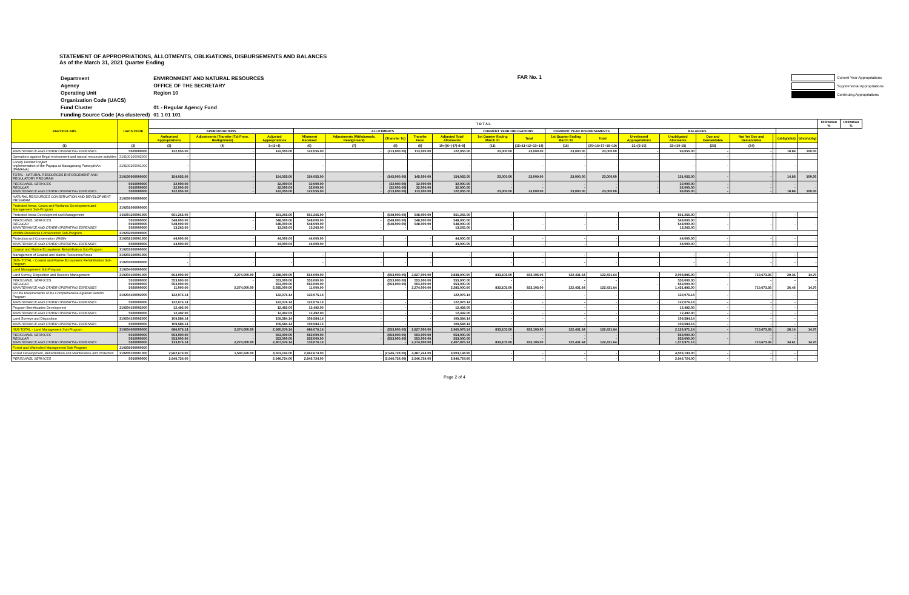STATEMENT OF APPROPRIATIONS, ALLOTMENTS, OBLIGATIONS, DISBURSEMENTS AND BALANCES
As of the March 31, 2021 Quarter Ending
| Department | ENVIRONMENT AND NATURAL RESOURCES |
| Agency | OFFICE OF THE SECRETARY |
| Operating Unit | Region 10 |
| Organization Code (UACS) | |
| Fund Cluster | 01 - Regular Agency Fund |
| Funding Source Code (As clustered) | 01 1 01 101 |
FAR No. 1
Current Year Appropriations
Supplemental Appropriations
Continuing Appropriations
| PARTICULARS | UACS CODE | T O T A L | | | | | | | | | | | | | | | | | | | Utilization % | Utilization % |
| --- | --- | --- | --- | --- | --- | --- | --- | --- | --- | --- | --- | --- | --- | --- | --- | --- | --- | --- | --- | --- | --- | --- |
| | | APPROPRIATIONS | | | ALLOTMENTS | | | | | CURRENT YEAR OBLIGATIONS | | CURRENT YEAR DISBURSEMENTS | | BALANCES | | | | | | | | |
| | | Authorized Appropriations | Adjustments (Transfer (To) From, Realignment) | Adjusted Appropriations | Allotment Received | Adjustments (Withdrawals, Realignment) | (Transfer To) | Transfer From | Adjusted Total Allotments | 1st Quarter Ending March 31 | Total | 1st Quarter Ending March 31 | Total | Unreleased Appropriations | Unobligated Allotments | Due and Demandable | Not Yet Due and Demandable | | (oblig/allot) | (disb/oblig) | | |
| (1) | (2) | (3) | (4) | 5=(3+4) | (6) | (7) | (8) | (9) | 10=[(6+(-)7)-8+9] | (11) | (15=11+12+13+14) | (16) | (20=16+17+18+19) | 21=(5-10) | 22=(10-15) | (23) | (24) | | | | | |
| MAINTENANCE AND OTHER OPERATING EXPENSES | 5020000000 | 122,055.00 | - | 122,055.00 | 122,055.00 | - | (113,000.00) | 113,000.00 | 122,055.00 | 23,000.00 | 23,000.00 | 23,000.00 | 23,000.00 | - | 99,055.00 | - | - | | 18.84 | 100.00 | | |
| Operations against illegal environment and natural resources activities | 310100100002000 | - | - | - | - | - | - | - | - | - | - | - | - | - | - | - | - | | - | - | | |
| Locally Funded Project Implementation of the Payapa at Masaganang PamayaNAn (PAMANA) | 310100200001000 | - | - | - | - | - | - | - | - | - | - | - | - | - | - | - | - | | - | - | | |
| TOTAL - NATURAL RESOURCES ENFORCEMENT AND REGULATORY PROGRAM | 310100000000000 | 154,055.00 | - | 154,055.00 | 154,055.00 | - | (145,000.00) | 145,000.00 | 154,055.00 | 23,000.00 | 23,000.00 | 23,000.00 | 23,000.00 | - | 131,055.00 | - | - | | 14.93 | 100.00 | | |
| PERSONNEL SERVICES REGULAR MAINTENANCE AND OTHER OPERATING EXPENSES | 5010000000 5010000000 5020000000 | 32,000.00 32,000.00 122,055.00 | - - - | 32,000.00 32,000.00 122,055.00 | 32,000.00 32,000.00 122,055.00 | - - - | (32,000.00) (32,000.00) (113,000.00) | 32,000.00 32,000.00 113,000.00 | 32,000.00 32,000.00 122,055.00 | - - 23,000.00 | - - 23,000.00 | - - 23,000.00 | - - 23,000.00 | - - - | 32,000.00 32,000.00 99,055.00 | - - - | - - - | | - - 18.84 | - - 100.00 | | |
| NATURAL RESOURCES CONSERVATION AND DEVELOPMENT PROGRAM | 310200000000000 | | | | | | | | | | | | | | | | | | | | | |
| Protected Areas, Caves and Wetlands Development and Management Sub-Program | 310201000000000 | | | | | | | | | | | | | | | | | | | | | |
| Protected Areas Development and Management | 310201100001000 | 561,265.00 | - | 561,265.00 | 561,265.00 | - | (548,000.00) | 548,000.00 | 561,265.00 | - | - | - | - | - | 561,265.00 | - | - | | - | - | | |
| PERSONNEL SERVICES REGULAR MAINTENANCE AND OTHER OPERATING EXPENSES | 5010000000 5010000000 5020000000 | 548,000.00 548,000.00 13,265.00 | - - - | 548,000.00 548,000.00 13,265.00 | 548,000.00 548,000.00 13,265.00 | - - - | (548,000.00) (548,000.00) - | 548,000.00 548,000.00 - | 548,000.00 548,000.00 13,265.00 | - | - | - | - | - | 548,000.00 548,000.00 13,265.00 | - | - | | - | - | | |
| Wildlife Resources Conservation Sub-Program | 310202000000000 | | | | | | | | | | | | | | | | | | | | | |
| Protection and Conservation Wildlife | 310202100001000 | 44,000.00 | - | 44,000.00 | 44,000.00 | - | - | - | 44,000.00 | - | - | - | - | - | 44,000.00 | - | - | | - | - | | |
| MAINTENANCE AND OTHER OPERATING EXPENSES | 5020000000 | 44,000.00 | - | 44,000.00 | 44,000.00 | - | - | - | 44,000.00 | - | - | - | - | - | 44,000.00 | - | - | | - | - | | |
| Coastal and Marine Ecosystems Rehabilitation Sub-Program | 310203000000000 | | | | | | | | | | | | | | | | | | | | | |
| Management of Coastal and Marine Resources/Areas | 310203100001000 | - | - | - | - | - | - | - | - | - | - | - | - | - | - | - | - | | - | - | | |
| SUB- TOTAL - Coastal and Marine Ecosystems Rehabilitation Sub-Program | 310203000000000 | - | - | - | - | - | - | - | - | - | - | - | - | - | - | - | - | | - | - | | |
| Land Management Sub-Program | 310204000000000 | | | | | | | | | | | | | | | | | | | | | |
| Land Survey, Disposition and Records Management | 310204100001000 | 564,000.00 | 2,274,000.00 | 2,838,000.00 | 564,000.00 | - | (553,000.00) | 2,827,000.00 | 2,838,000.00 | 833,105.00 | 833,105.00 | 122,431.64 | 122,431.64 | - | 2,004,895.00 | - | 710,673.36 | | 29.36 | 14.70 | | |
| PERSONNEL SERVICES REGULAR MAINTENANCE AND OTHER OPERATING EXPENSES | 5010000000 5010000000 5020000000 | 553,000.00 553,000.00 11,000.00 | - - 2,274,000.00 | 553,000.00 553,000.00 2,285,000.00 | 553,000.00 553,000.00 11,000.00 | - | (553,000.00) (553,000.00) - | 553,000.00 553,000.00 2,274,000.00 | 553,000.00 553,000.00 2,285,000.00 | - - 833,105.00 | - - 833,105.00 | - - 122,431.64 | - - 122,431.64 | - | 553,000.00 553,000.00 1,451,895.00 | - | - - 710,673.36 | | - - 36.46 | - - 14.70 | | |
| For the Requirements of the Comprehensive Agrarian Reform Program | 310204100002000 | 122,076.14 | - | 122,076.14 | 122,076.14 | - | - | - | 122,076.14 | - | - | - | - | - | 122,076.14 | - | - | | - | - | | |
| MAINTENANCE AND OTHER OPERATING EXPENSES | 5020000000 | 122,076.14 | - | 122,076.14 | 122,076.14 | - | - | - | 122,076.14 | - | - | - | - | - | 122,076.14 | - | - | | - | - | | |
| Program Beneficiaries Development | 310204100002000 | 12,492.00 | - | 12,492.00 | 12,492.00 | - | - | - | 12,492.00 | - | - | - | - | - | 12,492.00 | - | - | | - | - | | |
| MAINTENANCE AND OTHER OPERATING EXPENSES | 5020000000 | 12,492.00 | - | 12,492.00 | 12,492.00 | - | - | - | 12,492.00 | - | - | - | - | - | 12,492.00 | - | - | | - | - | | |
| Land Surveys and Disposition | 310204100002000 | 109,584.14 | - | 109,584.14 | 109,584.14 | - | - | - | 109,584.14 | - | - | - | - | - | 109,584.14 | - | - | | - | - | | |
| MAINTENANCE AND OTHER OPERATING EXPENSES | 5020000000 | 109,584.14 | - | 109,584.14 | 109,584.14 | - | - | - | 109,584.14 | - | - | - | - | - | 109,584.14 | - | - | | - | - | | |
| SUB TOTAL - Land Management Sub-Program | 310204000000000 | 686,076.14 | 2,274,000.00 | 2,960,076.14 | 686,076.14 | - | (553,000.00) | 2,827,000.00 | 2,960,076.14 | 833,105.00 | 833,105.00 | 122,431.64 | 122,431.64 | - | 2,126,971.14 | - | 710,673.36 | | 28.14 | 14.70 | | |
| PERSONNEL SERVICES REGULAR MAINTENANCE AND OTHER OPERATING EXPENSES | 5010000000 5010000000 5020000000 | 553,000.00 553,000.00 133,076.14 | - - 2,274,000.00 | 553,000.00 553,000.00 2,407,076.14 | 553,000.00 553,000.00 133,076.14 | - | (553,000.00) (553,000.00) - | 553,000.00 553,000.00 2,274,000.00 | 553,000.00 553,000.00 2,407,076.14 | - - 833,105.00 | - - 833,105.00 | - - 122,431.64 | - - 122,431.64 | - | 553,000.00 553,000.00 1,573,971.14 | - | - - 710,673.36 | | - - 34.61 | - - 14.70 | | |
| Forest and Watershed Management Sub-Program | 310205000000000 | | | | | | | | | | | | | | | | | | | | | |
| Forest Development, Rehabilitation and Maintenance and Protection | 310205100001000 | 2,962,674.00 | 1,540,520.00 | 4,503,194.00 | 2,962,674.00 | - | (2,946,724.00) | 4,487,244.00 | 4,503,194.00 | - | - | - | - | - | 4,503,194.00 | - | - | | - | - | | |
| PERSONNEL SERVICES | 5010000000 | 2,946,724.00 | - | 2,946,724.00 | 2,946,724.00 | - | (2,946,724.00) | 2,946,724.00 | 2,946,724.00 | - | - | - | - | - | 2,946,724.00 | - | - | | - | - | | |
Page 2 of 4